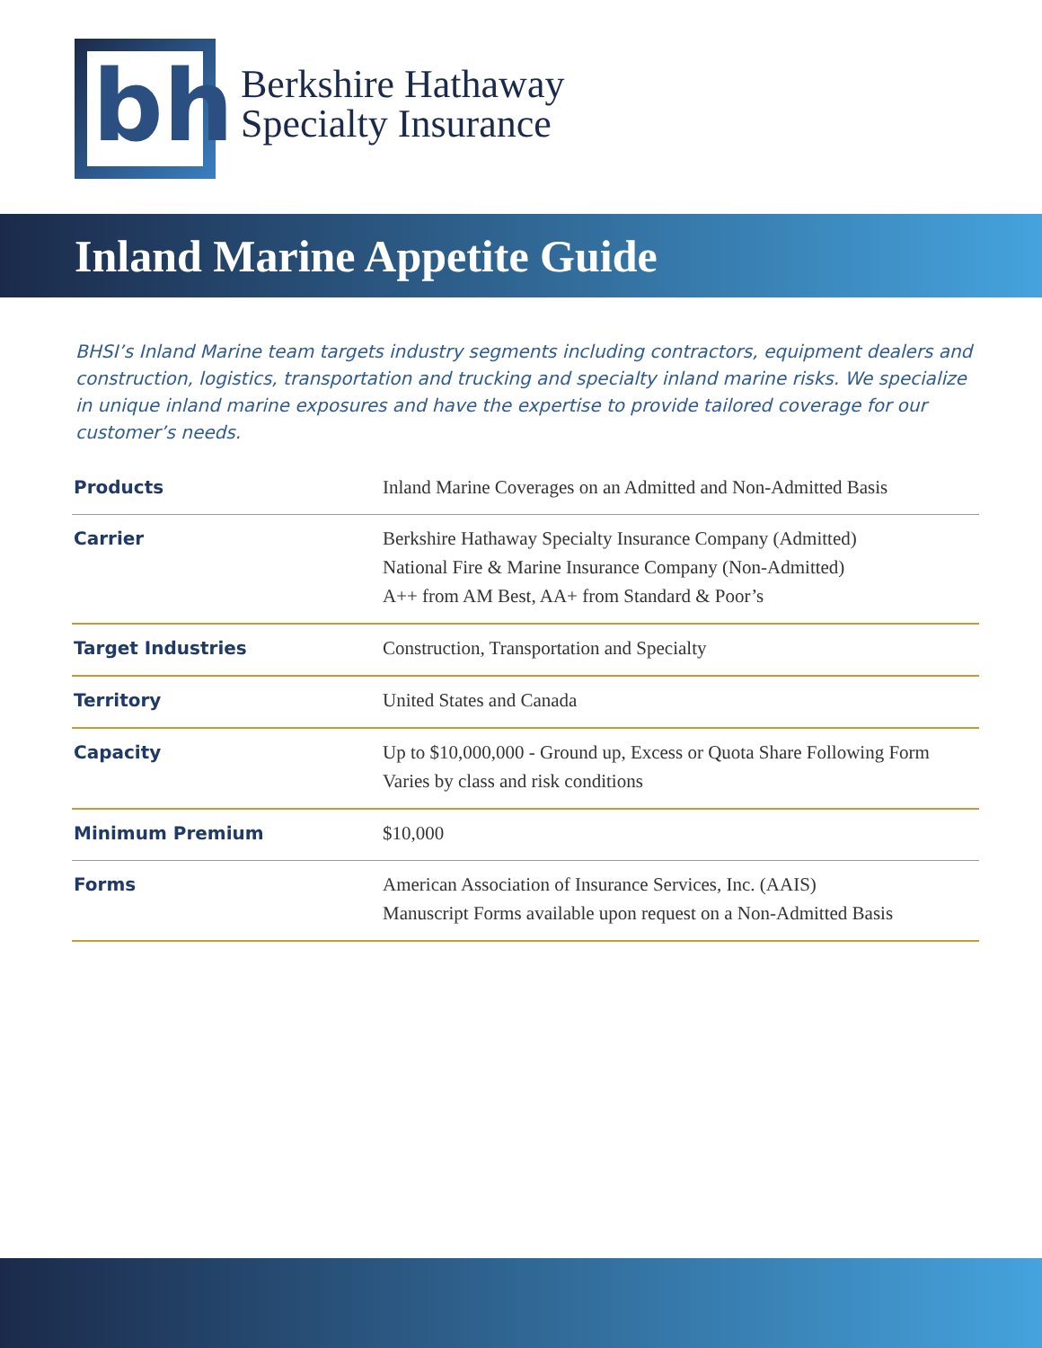bh
Berkshire Hathaway
Specialty Insurance
Inland Marine Appetite Guide
BHSI’s Inland Marine team targets industry segments including contractors, equipment dealers and construction, logistics, transportation and trucking and specialty inland marine risks. We specialize in unique inland marine exposures and have the expertise to provide tailored coverage for our customer’s needs.
| Products | Inland Marine Coverages on an Admitted and Non-Admitted Basis |
| Carrier | Berkshire Hathaway Specialty Insurance Company (Admitted) National Fire & Marine Insurance Company (Non-Admitted) A++ from AM Best, AA+ from Standard & Poor’s |
| Target Industries | Construction, Transportation and Specialty |
| Territory | United States and Canada |
| Capacity | Up to $10,000,000 - Ground up, Excess or Quota Share Following Form Varies by class and risk conditions |
| Minimum Premium | $10,000 |
| Forms | American Association of Insurance Services, Inc. (AAIS) Manuscript Forms available upon request on a Non-Admitted Basis |